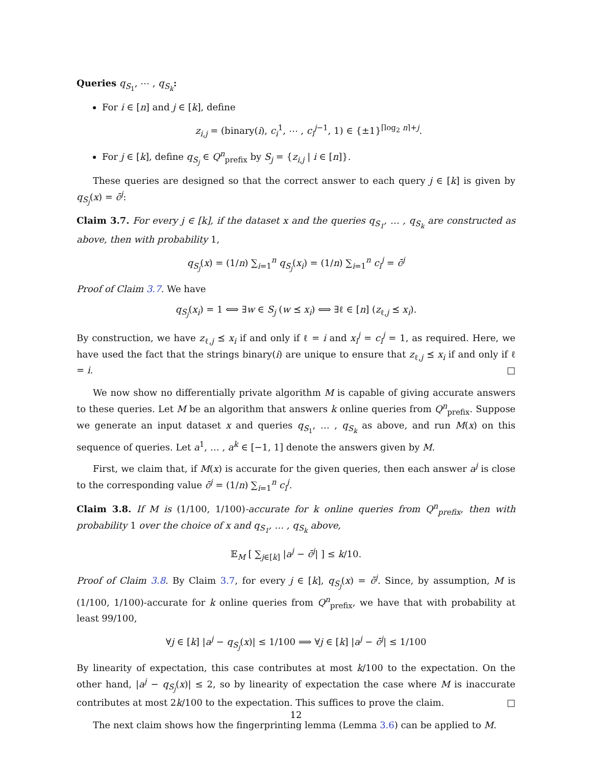Queries q<sub>S<sub>1</sub></sub>, ⋯ , q<sub>S<sub>k</sub></sub>:
For i ∈ [n] and j ∈ [k], define
z<sub>i,j</sub> = (binary(i), c<sub>i</sub><sup>1</sup>, ⋯ , c<sub>i</sub><sup>j−1</sup>, 1) ∈ {±1}<sup>⌈log<sub>2</sub> n⌉+j</sup>.
For j ∈ [k], define q<sub>S<sub>j</sub></sub> ∈ Q<sup>n</sup><sub>prefix</sub> by S<sub>j</sub> = {z<sub>i,j</sub> | i ∈ [n]}.
These queries are designed so that the correct answer to each query j ∈ [k] is given by q<sub>S<sub>j</sub></sub>(x) = c̄<sup>j</sup>:
Claim 3.7. For every j ∈ [k], if the dataset x and the queries q<sub>S<sub>1</sub></sub>, … , q<sub>S<sub>k</sub></sub> are constructed as above, then with probability 1,
q<sub>S<sub>j</sub></sub>(x) = (1/n) ∑<sub>i=1</sub><sup>n</sup> q<sub>S<sub>j</sub></sub>(x<sub>i</sub>) = (1/n) ∑<sub>i=1</sub><sup>n</sup> c<sub>i</sub><sup>j</sup> = c̄<sup>j</sup>
Proof of Claim 3.7. We have
q<sub>S<sub>j</sub></sub>(x<sub>i</sub>) = 1 ⟺ ∃w ∈ S<sub>j</sub> (w ⪯ x<sub>i</sub>) ⟺ ∃ℓ ∈ [n] (z<sub>ℓ,j</sub> ⪯ x<sub>i</sub>).
By construction, we have z<sub>ℓ,j</sub> ⪯ x<sub>i</sub> if and only if ℓ = i and x<sub>i</sub><sup>j</sup> = c<sub>i</sub><sup>j</sup> = 1, as required. Here, we have used the fact that the strings binary(i) are unique to ensure that z<sub>ℓ,j</sub> ⪯ x<sub>i</sub> if and only if ℓ = i. □
We now show no differentially private algorithm M is capable of giving accurate answers to these queries. Let M be an algorithm that answers k online queries from Q<sup>n</sup><sub>prefix</sub>. Suppose we generate an input dataset x and queries q<sub>S<sub>1</sub></sub>, … , q<sub>S<sub>k</sub></sub> as above, and run M(x) on this sequence of queries. Let a<sup>1</sup>, … , a<sup>k</sup> ∈ [−1, 1] denote the answers given by M.
First, we claim that, if M(x) is accurate for the given queries, then each answer a<sup>j</sup> is close to the corresponding value c̄<sup>j</sup> = (1/n) ∑<sub>i=1</sub><sup>n</sup> c<sub>i</sub><sup>j</sup>.
Claim 3.8. If M is (1/100, 1/100)-accurate for k online queries from Q<sup>n</sup><sub>prefix</sub>, then with probability 1 over the choice of x and q<sub>S<sub>1</sub></sub>, … , q<sub>S<sub>k</sub></sub> above,
𝔼<sub>M</sub> [ ∑<sub>j∈[k]</sub> |a<sup>j</sup> − c̄<sup>j</sup>| ] ≤ k/10.
Proof of Claim 3.8. By Claim 3.7, for every j ∈ [k], q<sub>S<sub>j</sub></sub>(x) = c̄<sup>j</sup>. Since, by assumption, M is (1/100, 1/100)-accurate for k online queries from Q<sup>n</sup><sub>prefix</sub>, we have that with probability at least 99/100,
∀j ∈ [k] |a<sup>j</sup> − q<sub>S<sub>j</sub></sub>(x)| ≤ 1/100 ⟹ ∀j ∈ [k] |a<sup>j</sup> − c̄<sup>j</sup>| ≤ 1/100
By linearity of expectation, this case contributes at most k/100 to the expectation. On the other hand, |a<sup>j</sup> − q<sub>S<sub>j</sub></sub>(x)| ≤ 2, so by linearity of expectation the case where M is inaccurate contributes at most 2k/100 to the expectation. This suffices to prove the claim. □
The next claim shows how the fingerprinting lemma (Lemma 3.6) can be applied to M.
12